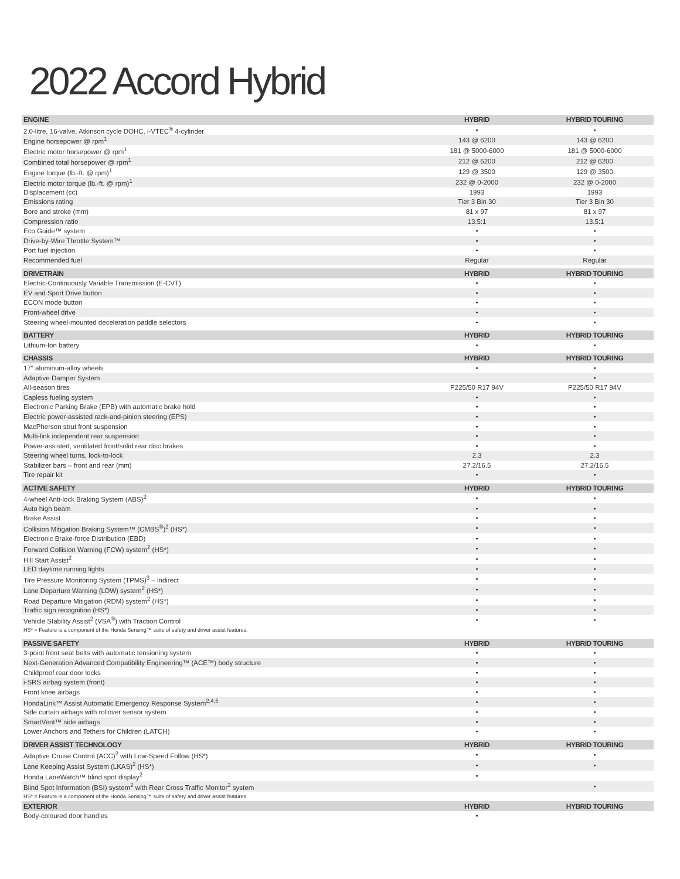2022 Accord Hybrid
| ENGINE | HYBRID | HYBRID TOURING |
| --- | --- | --- |
| 2.0-litre, 16-valve, Atkinson cycle DOHC, i-VTEC<sup>®</sup> 4-cylinder | • | • |
| Engine horsepower @ rpm<sup>1</sup> | 143 @ 6200 | 143 @ 6200 |
| Electric motor horsepower @ rpm<sup>1</sup> | 181 @ 5000-6000 | 181 @ 5000-6000 |
| Combined total horsepower @ rpm<sup>1</sup> | 212 @ 6200 | 212 @ 6200 |
| Engine torque (lb.-ft. @ rpm)<sup>1</sup> | 129 @ 3500 | 129 @ 3500 |
| Electric motor torque (lb.-ft. @ rpm)<sup>1</sup> | 232 @ 0-2000 | 232 @ 0-2000 |
| Displacement (cc) | 1993 | 1993 |
| Emissions rating | Tier 3 Bin 30 | Tier 3 Bin 30 |
| Bore and stroke (mm) | 81 x 97 | 81 x 97 |
| Compression ratio | 13.5:1 | 13.5:1 |
| Eco Guide™ system | • | • |
| Drive-by-Wire Throttle System™ | • | • |
| Port fuel injection | • | • |
| Recommended fuel | Regular | Regular |
| DRIVETRAIN | HYBRID | HYBRID TOURING |
| Electric-Continuously Variable Transmission (E-CVT) | • | • |
| EV and Sport Drive button | • | • |
| ECON mode button | • | • |
| Front-wheel drive | • | • |
| Steering wheel-mounted deceleration paddle selectors | • | • |
| BATTERY | HYBRID | HYBRID TOURING |
| Lithium-Ion battery | • | • |
| CHASSIS | HYBRID | HYBRID TOURING |
| 17" aluminum-alloy wheels | • | • |
| Adaptive Damper System | | • |
| All-season tires | P225/50 R17 94V | P225/50 R17 94V |
| Capless fueling system | • | • |
| Electronic Parking Brake (EPB) with automatic brake hold | • | • |
| Electric power-assisted rack-and-pinion steering (EPS) | • | • |
| MacPherson strut front suspension | • | • |
| Multi-link independent rear suspension | • | • |
| Power-assisted, ventilated front/solid rear disc brakes | • | • |
| Steering wheel turns, lock-to-lock | 2.3 | 2.3 |
| Stabilizer bars – front and rear (mm) | 27.2/16.5 | 27.2/16.5 |
| Tire repair kit | • | • |
| ACTIVE SAFETY | HYBRID | HYBRID TOURING |
| 4-wheel Anti-lock Braking System (ABS)<sup>2</sup> | • | • |
| Auto high beam | • | • |
| Brake Assist | • | • |
| Collision Mitigation Braking System™ (CMBS<sup>®</sup>)<sup>2</sup> (HS*) | • | • |
| Electronic Brake-force Distribution (EBD) | • | • |
| Forward Collision Warning (FCW) system<sup>2</sup> (HS*) | • | • |
| Hill Start Assist<sup>2</sup> | • | • |
| LED daytime running lights | • | • |
| Tire Pressure Monitoring System (TPMS)<sup>3</sup> – indirect | • | • |
| Lane Departure Warning (LDW) system<sup>2</sup> (HS*) | • | • |
| Road Departure Mitigation (RDM) system<sup>2</sup> (HS*) | • | • |
| Traffic sign recognition (HS*) | • | • |
| Vehicle Stability Assist<sup>2</sup> (VSA<sup>®</sup>) with Traction Control | • | • |
| HS* = Feature is a component of the Honda Sensing™ suite of safety and driver assist features. | | |
| PASSIVE SAFETY | HYBRID | HYBRID TOURING |
| 3-point front seat belts with automatic tensioning system | • | • |
| Next-Generation Advanced Compatibility Engineering™ (ACE™) body structure | • | • |
| Childproof rear door locks | • | • |
| i-SRS airbag system (front) | • | • |
| Front knee airbags | • | • |
| HondaLink™ Assist Automatic Emergency Response System<sup>2,4,5</sup> | • | • |
| Side curtain airbags with rollover sensor system | • | • |
| SmartVent™ side airbags | • | • |
| Lower Anchors and Tethers for Children (LATCH) | • | • |
| DRIVER ASSIST TECHNOLOGY | HYBRID | HYBRID TOURING |
| Adaptive Cruise Control (ACC)<sup>2</sup> with Low-Speed Follow (HS*) | • | • |
| Lane Keeping Assist System (LKAS)<sup>2</sup> (HS*) | • | • |
| Honda LaneWatch™ blind spot display<sup>2</sup> | • | |
| Blind Spot Information (BSI) system<sup>2</sup> with Rear Cross Traffic Monitor<sup>2</sup> system | | • |
| HS* = Feature is a component of the Honda Sensing™ suite of safety and driver assist features. | | |
| EXTERIOR | HYBRID | HYBRID TOURING |
| Body-coloured door handles | • | |